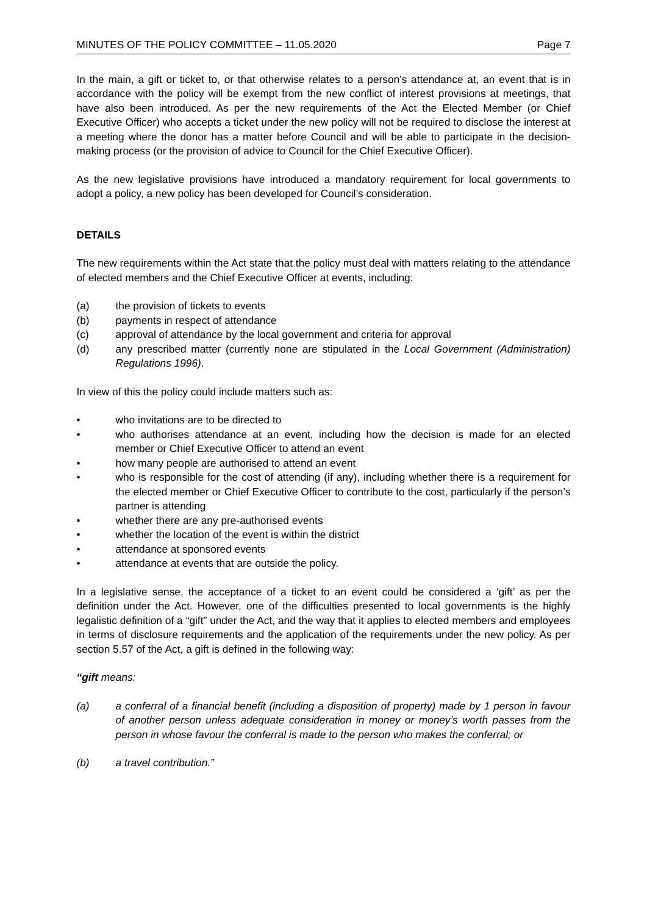MINUTES OF THE POLICY COMMITTEE – 11.05.2020 Page 7
In the main, a gift or ticket to, or that otherwise relates to a person’s attendance at, an event that is in accordance with the policy will be exempt from the new conflict of interest provisions at meetings, that have also been introduced. As per the new requirements of the Act the Elected Member (or Chief Executive Officer) who accepts a ticket under the new policy will not be required to disclose the interest at a meeting where the donor has a matter before Council and will be able to participate in the decision-making process (or the provision of advice to Council for the Chief Executive Officer).
As the new legislative provisions have introduced a mandatory requirement for local governments to adopt a policy, a new policy has been developed for Council’s consideration.
DETAILS
The new requirements within the Act state that the policy must deal with matters relating to the attendance of elected members and the Chief Executive Officer at events, including:
(a) the provision of tickets to events
(b) payments in respect of attendance
(c) approval of attendance by the local government and criteria for approval
(d) any prescribed matter (currently none are stipulated in the Local Government (Administration) Regulations 1996).
In view of this the policy could include matters such as:
• who invitations are to be directed to
• who authorises attendance at an event, including how the decision is made for an elected member or Chief Executive Officer to attend an event
• how many people are authorised to attend an event
• who is responsible for the cost of attending (if any), including whether there is a requirement for the elected member or Chief Executive Officer to contribute to the cost, particularly if the person’s partner is attending
• whether there are any pre-authorised events
• whether the location of the event is within the district
• attendance at sponsored events
• attendance at events that are outside the policy.
In a legislative sense, the acceptance of a ticket to an event could be considered a ‘gift’ as per the definition under the Act. However, one of the difficulties presented to local governments is the highly legalistic definition of a “gift” under the Act, and the way that it applies to elected members and employees in terms of disclosure requirements and the application of the requirements under the new policy. As per section 5.57 of the Act, a gift is defined in the following way:
“gift means:
(a) a conferral of a financial benefit (including a disposition of property) made by 1 person in favour of another person unless adequate consideration in money or money’s worth passes from the person in whose favour the conferral is made to the person who makes the conferral; or
(b) a travel contribution.”